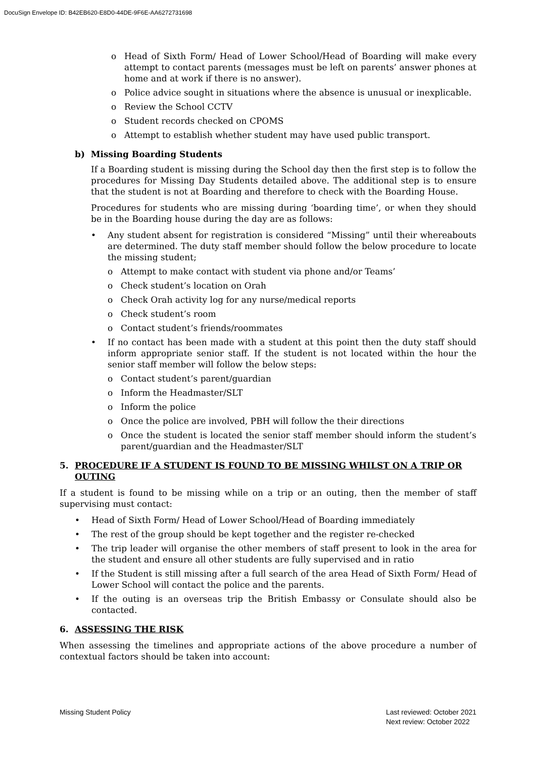DocuSign Envelope ID: B42EB620-E8D0-44DE-9F6E-AA6272731698
o Head of Sixth Form/ Head of Lower School/Head of Boarding will make every attempt to contact parents (messages must be left on parents’ answer phones at home and at work if there is no answer).
o Police advice sought in situations where the absence is unusual or inexplicable.
o Review the School CCTV
o Student records checked on CPOMS
o Attempt to establish whether student may have used public transport.
b) Missing Boarding Students
If a Boarding student is missing during the School day then the first step is to follow the procedures for Missing Day Students detailed above. The additional step is to ensure that the student is not at Boarding and therefore to check with the Boarding House.
Procedures for students who are missing during ‘boarding time’, or when they should be in the Boarding house during the day are as follows:
• Any student absent for registration is considered “Missing” until their whereabouts are determined. The duty staff member should follow the below procedure to locate the missing student;
o Attempt to make contact with student via phone and/or Teams’
o Check student’s location on Orah
o Check Orah activity log for any nurse/medical reports
o Check student’s room
o Contact student’s friends/roommates
• If no contact has been made with a student at this point then the duty staff should inform appropriate senior staff. If the student is not located within the hour the senior staff member will follow the below steps:
o Contact student’s parent/guardian
o Inform the Headmaster/SLT
o Inform the police
o Once the police are involved, PBH will follow the their directions
o Once the student is located the senior staff member should inform the student’s parent/guardian and the Headmaster/SLT
5. PROCEDURE IF A STUDENT IS FOUND TO BE MISSING WHILST ON A TRIP OR OUTING
If a student is found to be missing while on a trip or an outing, then the member of staff supervising must contact:
• Head of Sixth Form/ Head of Lower School/Head of Boarding immediately
• The rest of the group should be kept together and the register re-checked
• The trip leader will organise the other members of staff present to look in the area for the student and ensure all other students are fully supervised and in ratio
• If the Student is still missing after a full search of the area Head of Sixth Form/ Head of Lower School will contact the police and the parents.
• If the outing is an overseas trip the British Embassy or Consulate should also be contacted.
6. ASSESSING THE RISK
When assessing the timelines and appropriate actions of the above procedure a number of contextual factors should be taken into account:
Missing Student Policy Last reviewed: October 2021
Next review: October 2022